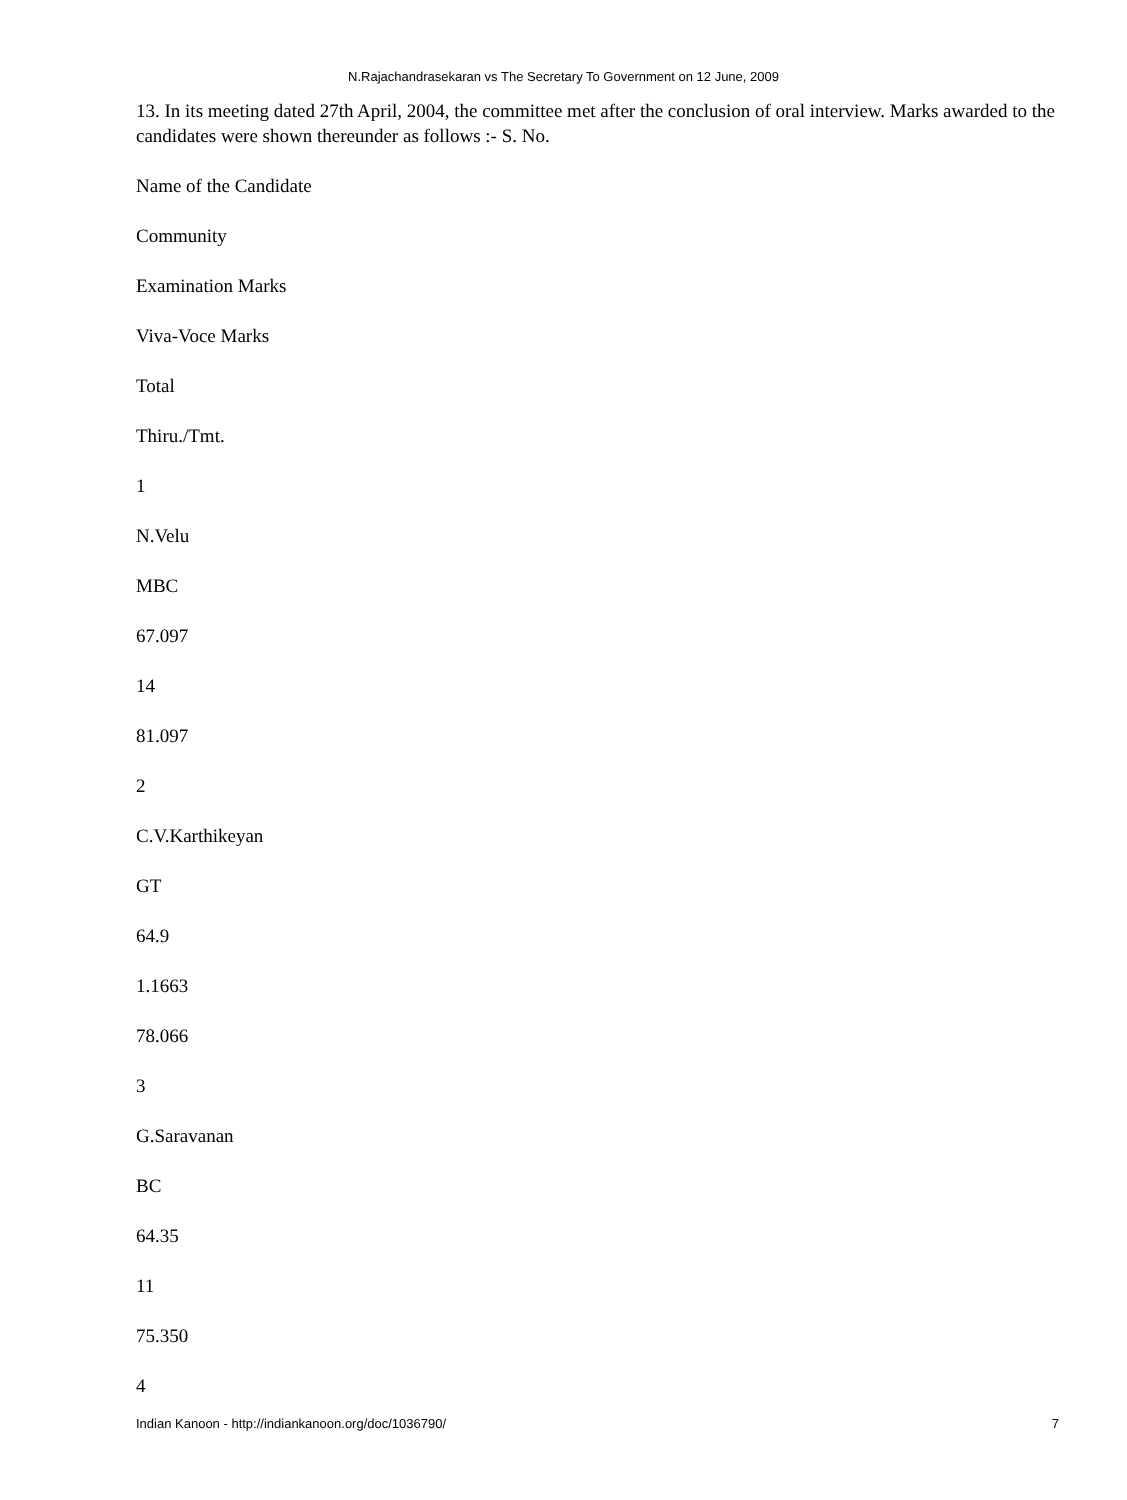N.Rajachandrasekaran vs The Secretary To Government on 12 June, 2009
13. In its meeting dated 27th April, 2004, the committee met after the conclusion of oral interview. Marks awarded to the candidates were shown thereunder as follows :- S. No.
Name of the Candidate
Community
Examination Marks
Viva-Voce Marks
Total
Thiru./Tmt.
1
N.Velu
MBC
67.097
14
81.097
2
C.V.Karthikeyan
GT
64.9
1.1663
78.066
3
G.Saravanan
BC
64.35
11
75.350
4
Indian Kanoon - http://indiankanoon.org/doc/1036790/ 7